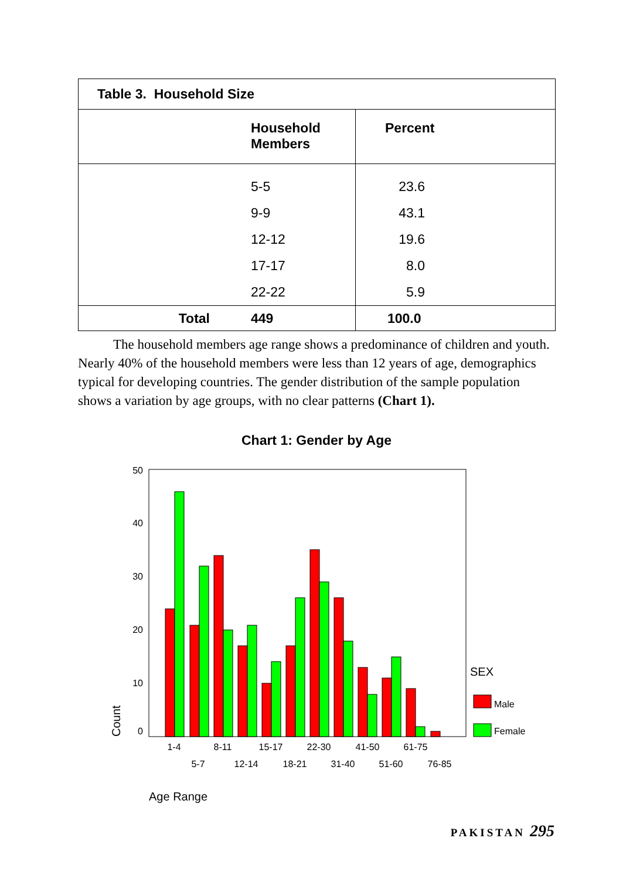| Table 3. Household Size | | |
| --- | --- | --- |
| | Household Members | Percent |
| | 5-5 | 23.6 |
| | 9-9 | 43.1 |
| | 12-12 | 19.6 |
| | 17-17 | 8.0 |
| | 22-22 | 5.9 |
| Total | 449 | 100.0 |
The household members age range shows a predominance of children and youth. Nearly 40% of the household members were less than 12 years of age, demographics typical for developing countries. The gender distribution of the sample population shows a variation by age groups, with no clear patterns (Chart 1).
Chart 1: Gender by Age
50
40
30
20
10
0
1-4
8-11
15-17
22-30
41-50
61-75
5-7
12-14
18-21
31-40
51-60
76-85
SEX
Male
Female
Count
Age Range
PAKISTAN 295